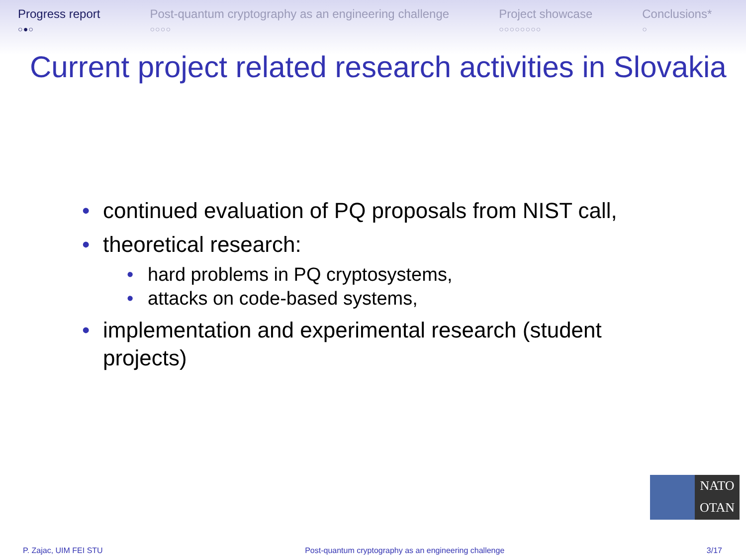Progress report
○●○
Post-quantum cryptography as an engineering challenge
○○○○
Project showcase
○○○○○○○○
Conclusions*
○
Current project related research activities in Slovakia
• continued evaluation of PQ proposals from NIST call,
• theoretical research:
• hard problems in PQ cryptosystems,
• attacks on code-based systems,
• implementation and experimental research (student projects)
NATO
OTAN
P. Zajac, UIM FEI STU Post-quantum cryptography as an engineering challenge 3/17